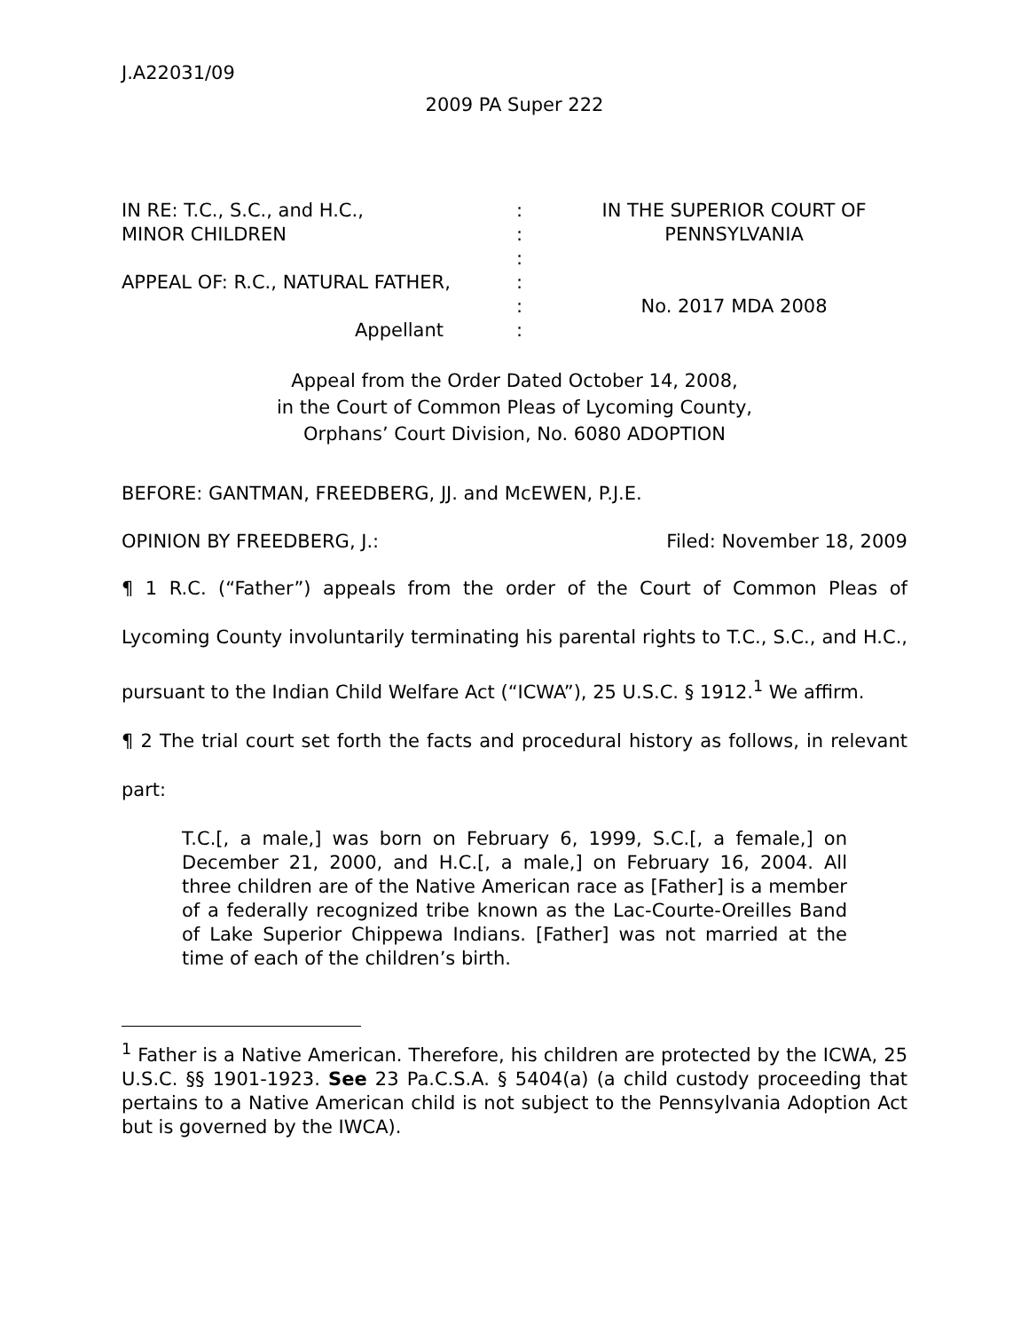J.A22031/09
2009 PA Super 222
IN RE: T.C., S.C., and H.C.,
MINOR CHILDREN
APPEAL OF: R.C., NATURAL FATHER,
Appellant
:
:
:
:
:
:
IN THE SUPERIOR COURT OF
PENNSYLVANIA
No. 2017 MDA 2008
Appeal from the Order Dated October 14, 2008,
in the Court of Common Pleas of Lycoming County,
Orphans’ Court Division, No. 6080 ADOPTION
BEFORE: GANTMAN, FREEDBERG, JJ. and McEWEN, P.J.E.
OPINION BY FREEDBERG, J.: Filed: November 18, 2009
¶ 1 R.C. (“Father”) appeals from the order of the Court of Common Pleas of Lycoming County involuntarily terminating his parental rights to T.C., S.C., and H.C., pursuant to the Indian Child Welfare Act (“ICWA”), 25 U.S.C. § 1912.<sup>1</sup> We affirm.
¶ 2 The trial court set forth the facts and procedural history as follows, in relevant part:
T.C.[, a male,] was born on February 6, 1999, S.C.[, a female,] on December 21, 2000, and H.C.[, a male,] on February 16, 2004. All three children are of the Native American race as [Father] is a member of a federally recognized tribe known as the Lac-Courte-Oreilles Band of Lake Superior Chippewa Indians. [Father] was not married at the time of each of the children’s birth.
<sup>1</sup> Father is a Native American. Therefore, his children are protected by the ICWA, 25 U.S.C. §§ 1901-1923. See 23 Pa.C.S.A. § 5404(a) (a child custody proceeding that pertains to a Native American child is not subject to the Pennsylvania Adoption Act but is governed by the IWCA).